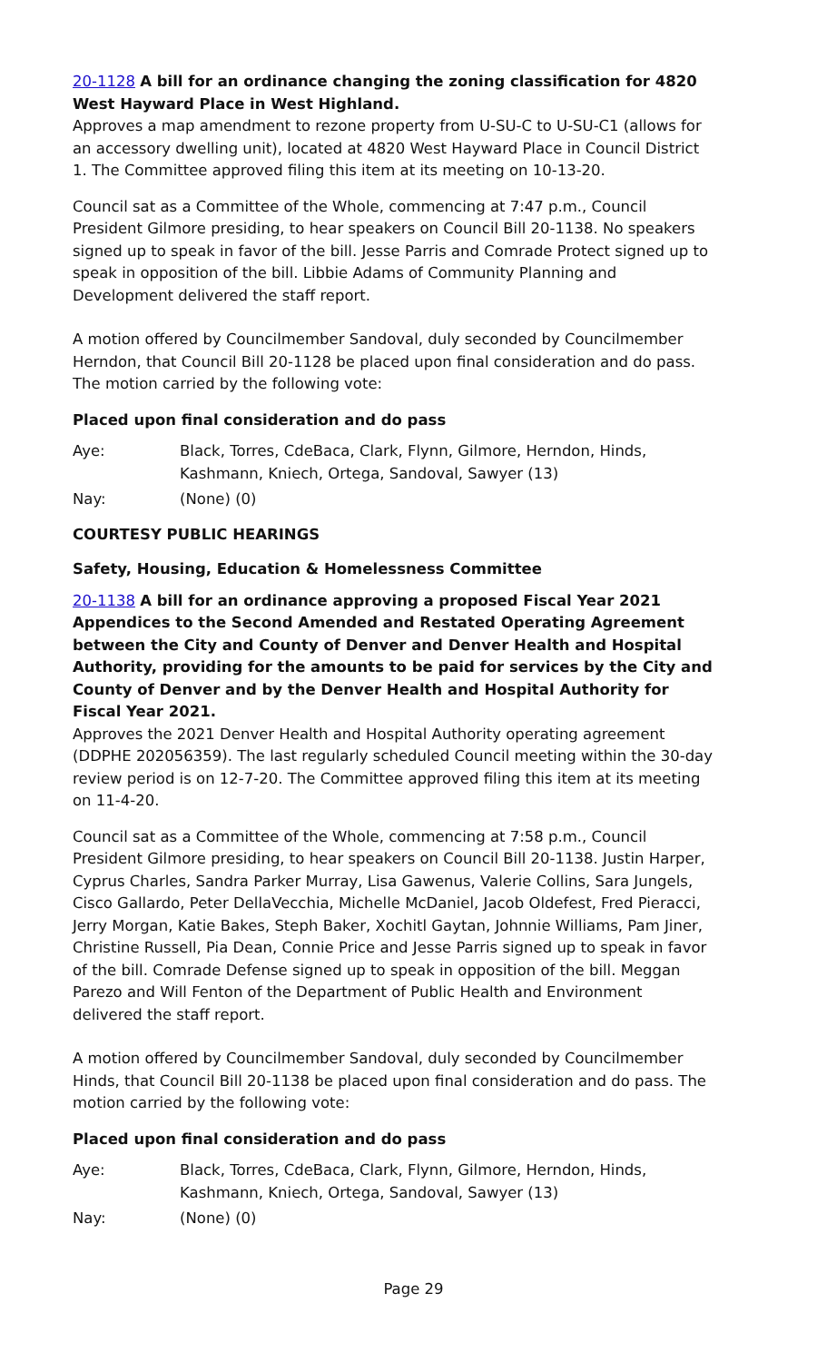20-1128 A bill for an ordinance changing the zoning classification for 4820 West Hayward Place in West Highland.
Approves a map amendment to rezone property from U-SU-C to U-SU-C1 (allows for an accessory dwelling unit), located at 4820 West Hayward Place in Council District 1. The Committee approved filing this item at its meeting on 10-13-20.
Council sat as a Committee of the Whole, commencing at 7:47 p.m., Council President Gilmore presiding, to hear speakers on Council Bill 20-1138. No speakers signed up to speak in favor of the bill. Jesse Parris and Comrade Protect signed up to speak in opposition of the bill. Libbie Adams of Community Planning and Development delivered the staff report.
A motion offered by Councilmember Sandoval, duly seconded by Councilmember Herndon, that Council Bill 20-1128 be placed upon final consideration and do pass. The motion carried by the following vote:
Placed upon final consideration and do pass
Aye: Black, Torres, CdeBaca, Clark, Flynn, Gilmore, Herndon, Hinds, Kashmann, Kniech, Ortega, Sandoval, Sawyer (13)
Nay: (None) (0)
COURTESY PUBLIC HEARINGS
Safety, Housing, Education & Homelessness Committee
20-1138 A bill for an ordinance approving a proposed Fiscal Year 2021 Appendices to the Second Amended and Restated Operating Agreement between the City and County of Denver and Denver Health and Hospital Authority, providing for the amounts to be paid for services by the City and County of Denver and by the Denver Health and Hospital Authority for Fiscal Year 2021.
Approves the 2021 Denver Health and Hospital Authority operating agreement (DDPHE 202056359). The last regularly scheduled Council meeting within the 30-day review period is on 12-7-20. The Committee approved filing this item at its meeting on 11-4-20.
Council sat as a Committee of the Whole, commencing at 7:58 p.m., Council President Gilmore presiding, to hear speakers on Council Bill 20-1138. Justin Harper, Cyprus Charles, Sandra Parker Murray, Lisa Gawenus, Valerie Collins, Sara Jungels, Cisco Gallardo, Peter DellaVecchia, Michelle McDaniel, Jacob Oldefest, Fred Pieracci, Jerry Morgan, Katie Bakes, Steph Baker, Xochitl Gaytan, Johnnie Williams, Pam Jiner, Christine Russell, Pia Dean, Connie Price and Jesse Parris signed up to speak in favor of the bill. Comrade Defense signed up to speak in opposition of the bill. Meggan Parezo and Will Fenton of the Department of Public Health and Environment delivered the staff report.
A motion offered by Councilmember Sandoval, duly seconded by Councilmember Hinds, that Council Bill 20-1138 be placed upon final consideration and do pass. The motion carried by the following vote:
Placed upon final consideration and do pass
Aye: Black, Torres, CdeBaca, Clark, Flynn, Gilmore, Herndon, Hinds, Kashmann, Kniech, Ortega, Sandoval, Sawyer (13)
Nay: (None) (0)
Page 29